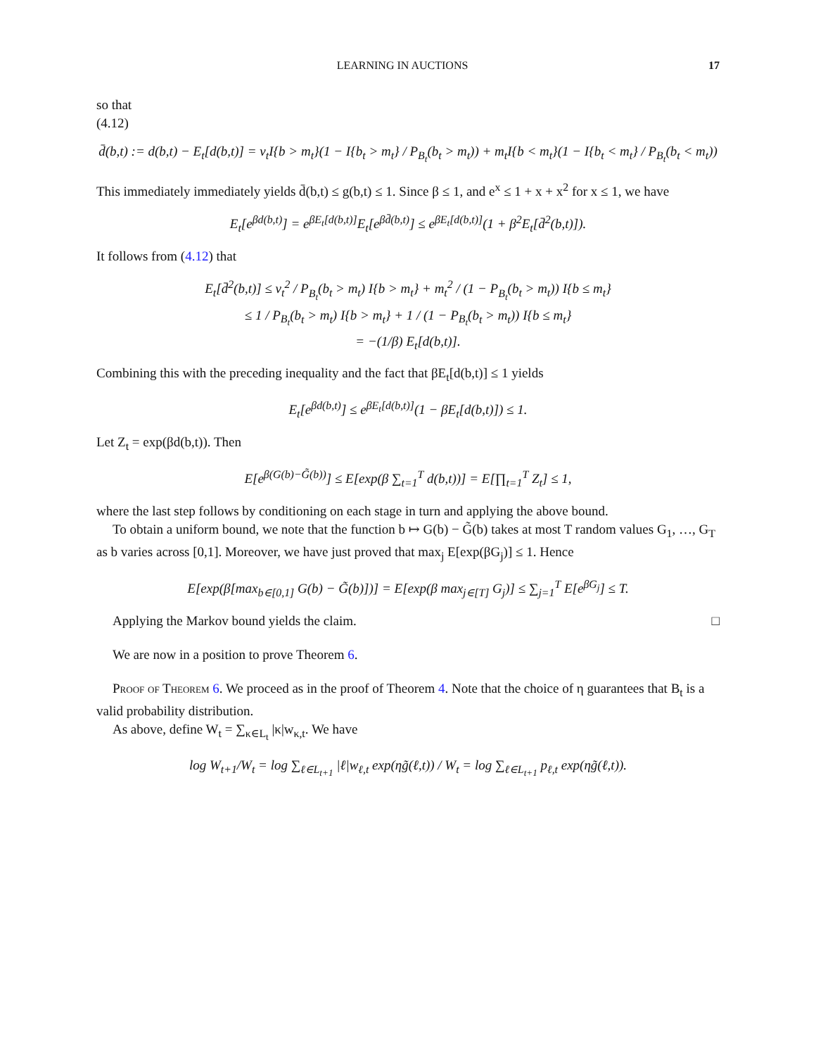LEARNING IN AUCTIONS 17
so that
(4.12)
d̄(b,t) := d(b,t) − E<sub>t</sub>[d(b,t)] = v<sub>t</sub>I{b > m<sub>t</sub>}(1 − I{b<sub>t</sub> > m<sub>t</sub>} / P<sub>B<sub>t</sub></sub>(b<sub>t</sub> > m<sub>t</sub>)) + m<sub>t</sub>I{b < m<sub>t</sub>}(1 − I{b<sub>t</sub> < m<sub>t</sub>} / P<sub>B<sub>t</sub></sub>(b<sub>t</sub> < m<sub>t</sub>))
This immediately immediately yields d̄(b,t) ≤ g(b,t) ≤ 1. Since β ≤ 1, and e<sup>x</sup> ≤ 1 + x + x<sup>2</sup> for x ≤ 1, we have
E<sub>t</sub>[e<sup>βd(b,t)</sup>] = e<sup>βE<sub>t</sub>[d(b,t)]</sup>E<sub>t</sub>[e<sup>βd̄(b,t)</sup>] ≤ e<sup>βE<sub>t</sub>[d(b,t)]</sup>(1 + β<sup>2</sup>E<sub>t</sub>[d̄<sup>2</sup>(b,t)]).
It follows from (4.12) that
E<sub>t</sub>[d̄<sup>2</sup>(b,t)] ≤ v<sub>t</sub><sup>2</sup> / P<sub>B<sub>t</sub></sub>(b<sub>t</sub> > m<sub>t</sub>) I{b > m<sub>t</sub>} + m<sub>t</sub><sup>2</sup> / (1 − P<sub>B<sub>t</sub></sub>(b<sub>t</sub> > m<sub>t</sub>)) I{b ≤ m<sub>t</sub>}
≤ 1 / P<sub>B<sub>t</sub></sub>(b<sub>t</sub> > m<sub>t</sub>) I{b > m<sub>t</sub>} + 1 / (1 − P<sub>B<sub>t</sub></sub>(b<sub>t</sub> > m<sub>t</sub>)) I{b ≤ m<sub>t</sub>}
= −(1/β) E<sub>t</sub>[d(b,t)].
Combining this with the preceding inequality and the fact that βE<sub>t</sub>[d(b,t)] ≤ 1 yields
E<sub>t</sub>[e<sup>βd(b,t)</sup>] ≤ e<sup>βE<sub>t</sub>[d(b,t)]</sup>(1 − βE<sub>t</sub>[d(b,t)]) ≤ 1.
Let Z<sub>t</sub> = exp(βd(b,t)). Then
E[e<sup>β(G(b)−G̃(b))</sup>] ≤ E[exp(β ∑<sub>t=1</sub><sup>T</sup> d(b,t))] = E[∏<sub>t=1</sub><sup>T</sup> Z<sub>t</sub>] ≤ 1,
where the last step follows by conditioning on each stage in turn and applying the above bound.
To obtain a uniform bound, we note that the function b ↦ G(b) − G̃(b) takes at most T random values G<sub>1</sub>, …, G<sub>T</sub> as b varies across [0,1]. Moreover, we have just proved that max<sub>j</sub> E[exp(βG<sub>j</sub>)] ≤ 1. Hence
E[exp(β[max<sub>b∈[0,1]</sub> G(b) − G̃(b)])] = E[exp(β max<sub>j∈[T]</sub> G<sub>j</sub>)] ≤ ∑<sub>j=1</sub><sup>T</sup> E[e<sup>βG<sub>j</sub></sup>] ≤ T.
Applying the Markov bound yields the claim. □
We are now in a position to prove Theorem 6.
Proof of Theorem 6. We proceed as in the proof of Theorem 4. Note that the choice of η guarantees that B<sub>t</sub> is a valid probability distribution.
As above, define W<sub>t</sub> = ∑<sub>κ∈L<sub>t</sub></sub> |κ|w<sub>κ,t</sub>. We have
log W<sub>t+1</sub>/W<sub>t</sub> = log ∑<sub>ℓ∈L<sub>t+1</sub></sub> |ℓ|w<sub>ℓ,t</sub> exp(ηg̃(ℓ,t)) / W<sub>t</sub> = log ∑<sub>ℓ∈L<sub>t+1</sub></sub> p<sub>ℓ,t</sub> exp(ηg̃(ℓ,t)).